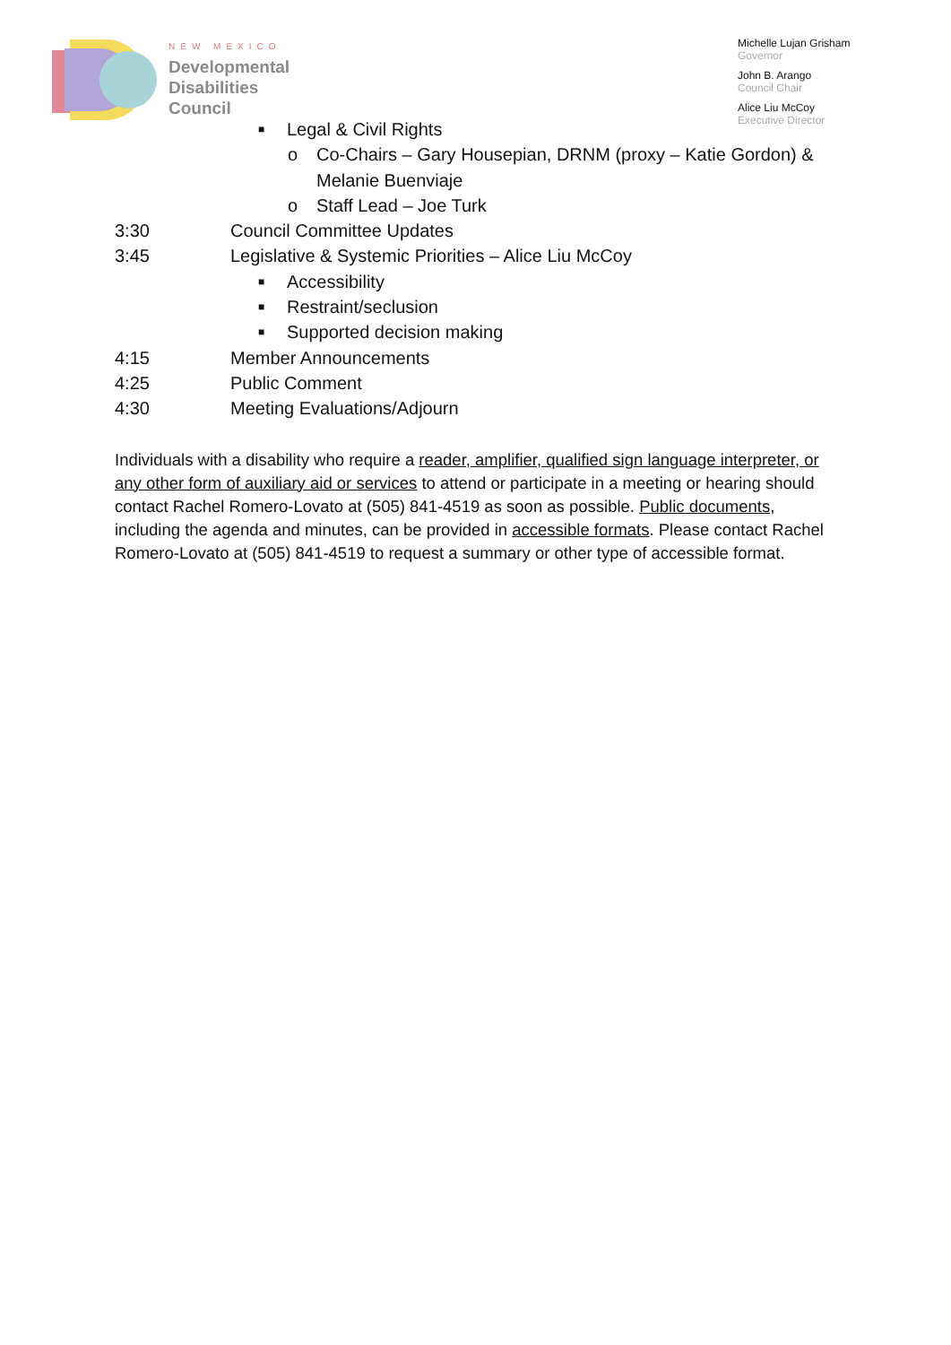NEW MEXICO
Developmental
Disabilities
Council
Michelle Lujan Grisham
Governor
John B. Arango
Council Chair
Alice Liu McCoy
Executive Director
■ Legal & Civil Rights
o Co-Chairs – Gary Housepian, DRNM (proxy – Katie Gordon) &
Melanie Buenviaje
o Staff Lead – Joe Turk
3:30 Council Committee Updates
3:45 Legislative & Systemic Priorities – Alice Liu McCoy
■ Accessibility
■ Restraint/seclusion
■ Supported decision making
4:15 Member Announcements
4:25 Public Comment
4:30 Meeting Evaluations/Adjourn
Individuals with a disability who require a reader, amplifier, qualified sign language interpreter, or any other form of auxiliary aid or services to attend or participate in a meeting or hearing should contact Rachel Romero-Lovato at (505) 841-4519 as soon as possible. Public documents, including the agenda and minutes, can be provided in accessible formats. Please contact Rachel Romero-Lovato at (505) 841-4519 to request a summary or other type of accessible format.